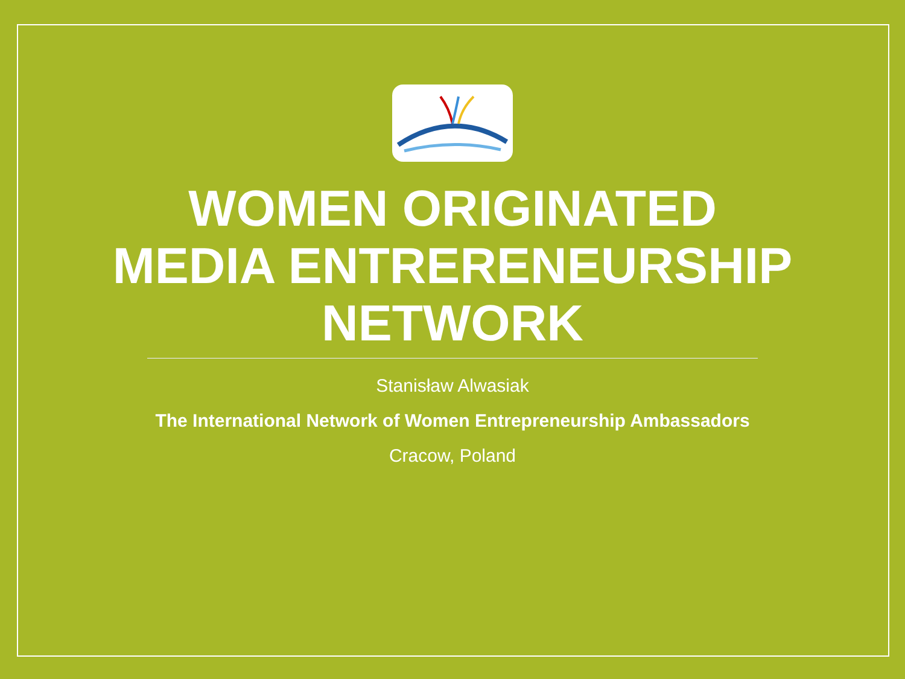WOMEN ORIGINATED
MEDIA ENTRERENEURSHIP
NETWORK
Stanisław Alwasiak
The International Network of Women Entrepreneurship Ambassadors
Cracow, Poland